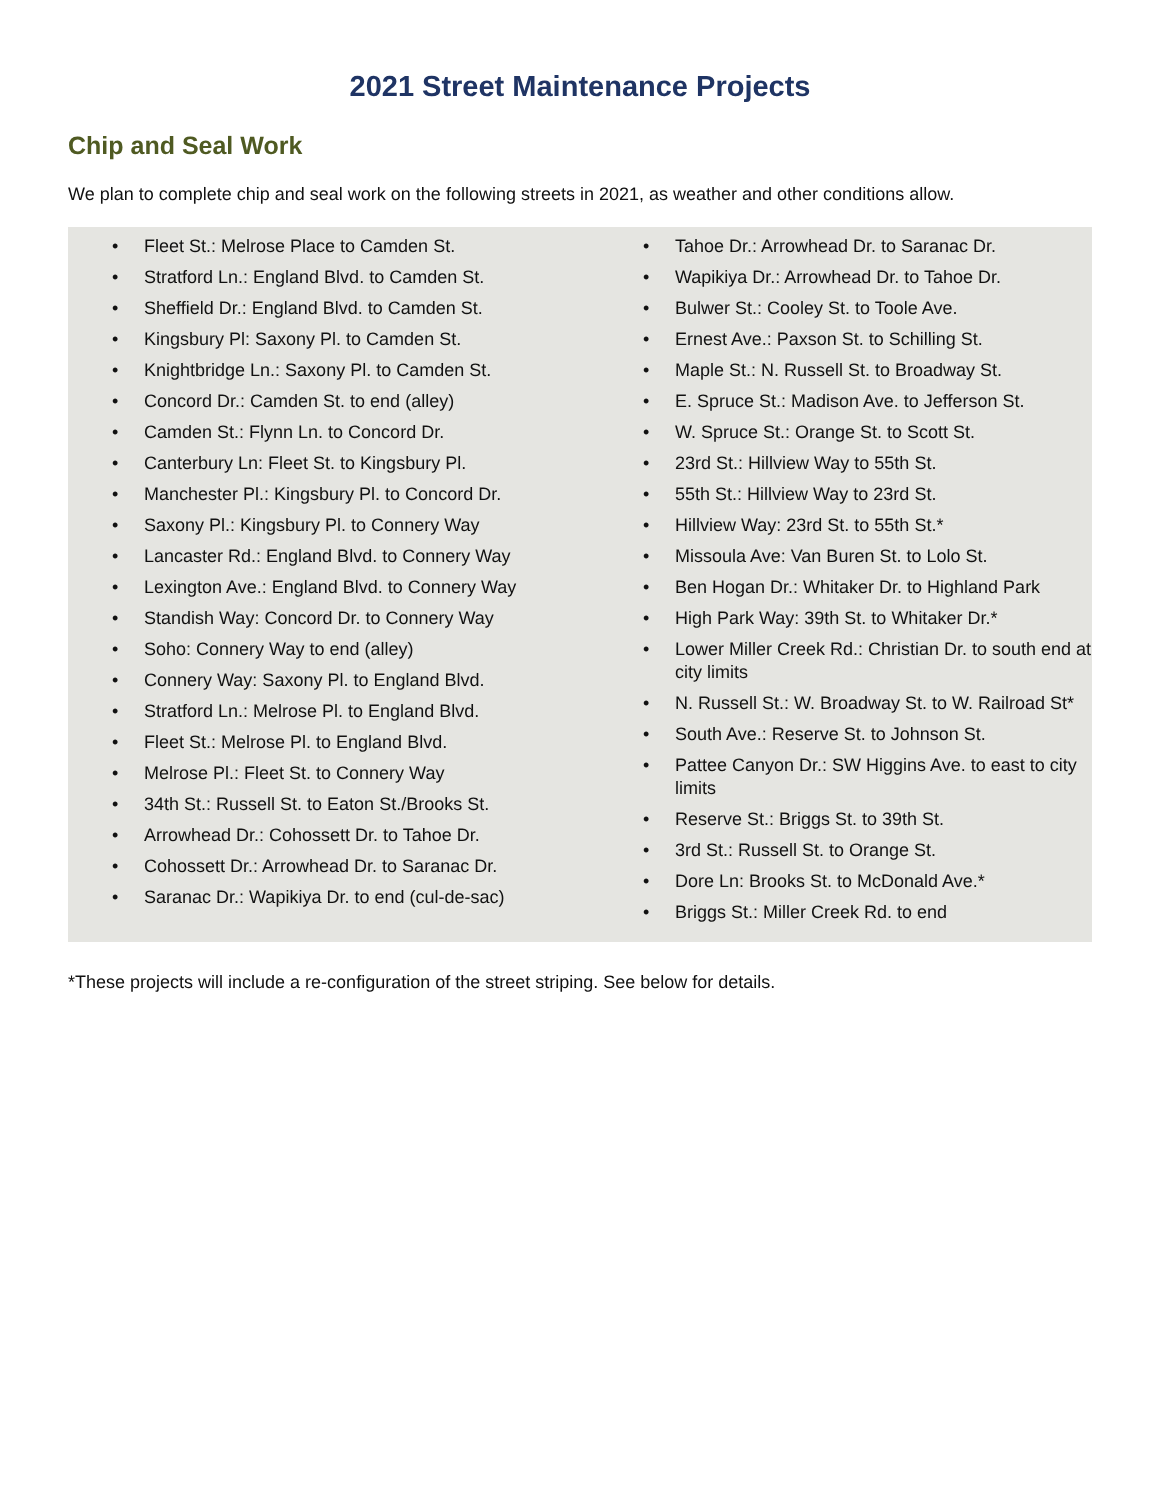2021 Street Maintenance Projects
Chip and Seal Work
We plan to complete chip and seal work on the following streets in 2021, as weather and other conditions allow.
Fleet St.: Melrose Place to Camden St.
Stratford Ln.: England Blvd. to Camden St.
Sheffield Dr.: England Blvd. to Camden St.
Kingsbury Pl: Saxony Pl. to Camden St.
Knightbridge Ln.: Saxony Pl. to Camden St.
Concord Dr.: Camden St. to end (alley)
Camden St.: Flynn Ln. to Concord Dr.
Canterbury Ln: Fleet St. to Kingsbury Pl.
Manchester Pl.: Kingsbury Pl. to Concord Dr.
Saxony Pl.: Kingsbury Pl. to Connery Way
Lancaster Rd.: England Blvd. to Connery Way
Lexington Ave.: England Blvd. to Connery Way
Standish Way: Concord Dr. to Connery Way
Soho: Connery Way to end (alley)
Connery Way: Saxony Pl. to England Blvd.
Stratford Ln.: Melrose Pl. to England Blvd.
Fleet St.: Melrose Pl. to England Blvd.
Melrose Pl.: Fleet St. to Connery Way
34th St.: Russell St. to Eaton St./Brooks St.
Arrowhead Dr.: Cohossett Dr. to Tahoe Dr.
Cohossett Dr.: Arrowhead Dr. to Saranac Dr.
Saranac Dr.: Wapikiya Dr. to end (cul-de-sac)
Tahoe Dr.: Arrowhead Dr. to Saranac Dr.
Wapikiya Dr.: Arrowhead Dr. to Tahoe Dr.
Bulwer St.: Cooley St. to Toole Ave.
Ernest Ave.: Paxson St. to Schilling St.
Maple St.: N. Russell St. to Broadway St.
E. Spruce St.: Madison Ave. to Jefferson St.
W. Spruce St.: Orange St. to Scott St.
23rd St.: Hillview Way to 55th St.
55th St.: Hillview Way to 23rd St.
Hillview Way: 23rd St. to 55th St.*
Missoula Ave: Van Buren St. to Lolo St.
Ben Hogan Dr.: Whitaker Dr. to Highland Park
High Park Way: 39th St. to Whitaker Dr.*
Lower Miller Creek Rd.: Christian Dr. to south end at city limits
N. Russell St.: W. Broadway St. to W. Railroad St*
South Ave.: Reserve St. to Johnson St.
Pattee Canyon Dr.: SW Higgins Ave. to east to city limits
Reserve St.: Briggs St. to 39th St.
3rd St.: Russell St. to Orange St.
Dore Ln: Brooks St. to McDonald Ave.*
Briggs St.: Miller Creek Rd. to end
*These projects will include a re-configuration of the street striping. See below for details.